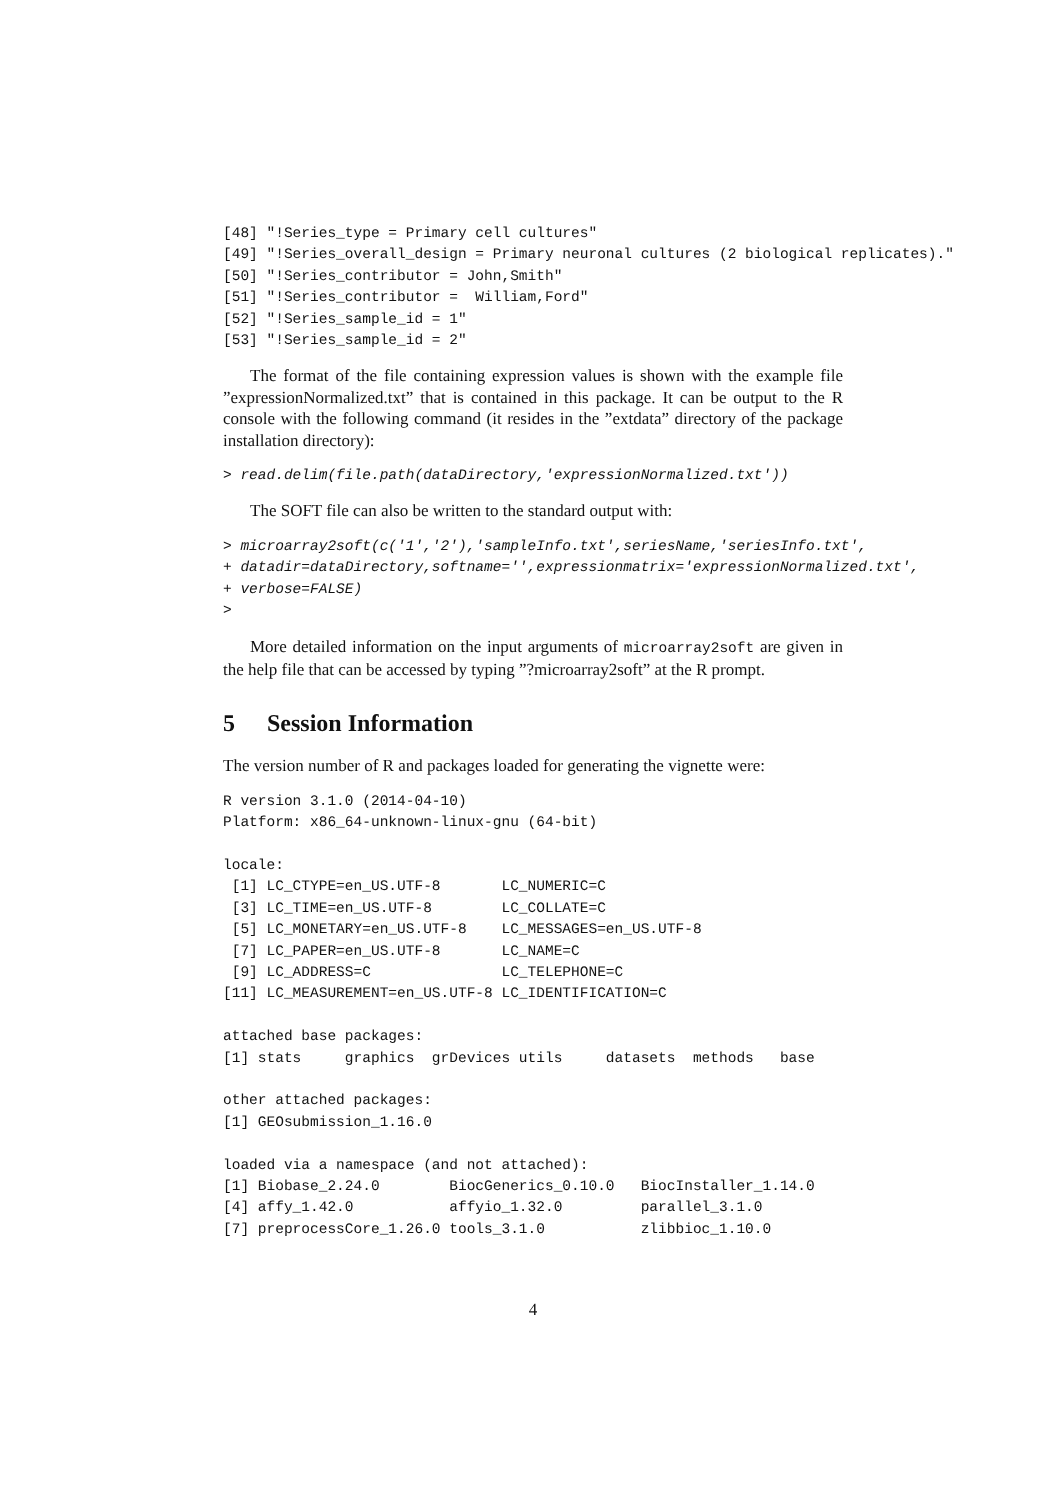[48] "!Series_type = Primary cell cultures"
[49] "!Series_overall_design = Primary neuronal cultures (2 biological replicates)."
[50] "!Series_contributor = John,Smith"
[51] "!Series_contributor =  William,Ford"
[52] "!Series_sample_id = 1"
[53] "!Series_sample_id = 2"
The format of the file containing expression values is shown with the example file ”expressionNormalized.txt” that is contained in this package. It can be output to the R console with the following command (it resides in the ”extdata” directory of the package installation directory):
> read.delim(file.path(dataDirectory,'expressionNormalized.txt'))
The SOFT file can also be written to the standard output with:
> microarray2soft(c('1','2'),'sampleInfo.txt',seriesName,'seriesInfo.txt',
+ datadir=dataDirectory,softname='',expressionmatrix='expressionNormalized.txt',
+ verbose=FALSE)
>
More detailed information on the input arguments of microarray2soft are given in the help file that can be accessed by typing ”?microarray2soft” at the R prompt.
5 Session Information
The version number of R and packages loaded for generating the vignette were:
R version 3.1.0 (2014-04-10)
Platform: x86_64-unknown-linux-gnu (64-bit)

locale:
 [1] LC_CTYPE=en_US.UTF-8       LC_NUMERIC=C
 [3] LC_TIME=en_US.UTF-8        LC_COLLATE=C
 [5] LC_MONETARY=en_US.UTF-8    LC_MESSAGES=en_US.UTF-8
 [7] LC_PAPER=en_US.UTF-8       LC_NAME=C
 [9] LC_ADDRESS=C               LC_TELEPHONE=C
[11] LC_MEASUREMENT=en_US.UTF-8 LC_IDENTIFICATION=C

attached base packages:
[1] stats     graphics  grDevices utils     datasets  methods   base

other attached packages:
[1] GEOsubmission_1.16.0

loaded via a namespace (and not attached):
[1] Biobase_2.24.0        BiocGenerics_0.10.0   BiocInstaller_1.14.0
[4] affy_1.42.0           affyio_1.32.0         parallel_3.1.0
[7] preprocessCore_1.26.0 tools_3.1.0           zlibbioc_1.10.0
4